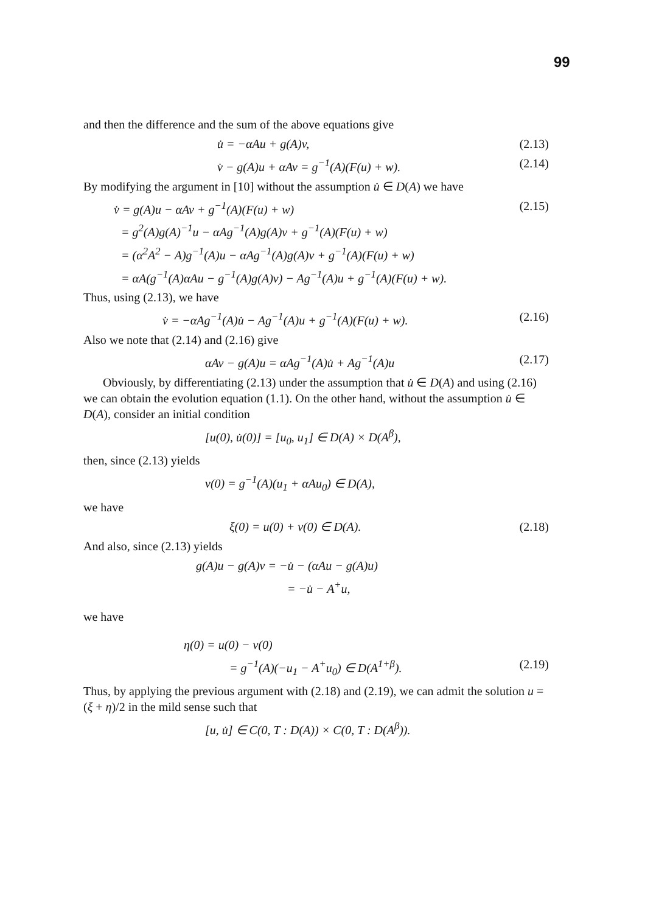99
and then the difference and the sum of the above equations give
u̇ = −αAu + g(A)v, (2.13)
v̇ − g(A)u + αAv = g<sup>−1</sup>(A)(F(u) + w). (2.14)
By modifying the argument in [10] without the assumption u̇ ∈ D(A) we have
v̇ = g(A)u − αAv + g<sup>−1</sup>(A)(F(u) + w) (2.15)
= g<sup>2</sup>(A)g(A)<sup>−1</sup>u − αAg<sup>−1</sup>(A)g(A)v + g<sup>−1</sup>(A)(F(u) + w)
= (α<sup>2</sup>A<sup>2</sup> − A)g<sup>−1</sup>(A)u − αAg<sup>−1</sup>(A)g(A)v + g<sup>−1</sup>(A)(F(u) + w)
= αA(g<sup>−1</sup>(A)αAu − g<sup>−1</sup>(A)g(A)v) − Ag<sup>−1</sup>(A)u + g<sup>−1</sup>(A)(F(u) + w).
Thus, using (2.13), we have
v̇ = −αAg<sup>−1</sup>(A)u̇ − Ag<sup>−1</sup>(A)u + g<sup>−1</sup>(A)(F(u) + w). (2.16)
Also we note that (2.14) and (2.16) give
αAv − g(A)u = αAg<sup>−1</sup>(A)u̇ + Ag<sup>−1</sup>(A)u (2.17)
Obviously, by differentiating (2.13) under the assumption that u̇ ∈ D(A) and using (2.16) we can obtain the evolution equation (1.1). On the other hand, without the assumption u̇ ∈ D(A), consider an initial condition
[u(0), u̇(0)] = [u<sub>0</sub>, u<sub>1</sub>] ∈ D(A) × D(A<sup>β</sup>),
then, since (2.13) yields
v(0) = g<sup>−1</sup>(A)(u<sub>1</sub> + αAu<sub>0</sub>) ∈ D(A),
we have
ξ(0) = u(0) + v(0) ∈ D(A). (2.18)
And also, since (2.13) yields
g(A)u − g(A)v = −u̇ − (αAu − g(A)u)
= −u̇ − A<sup>+</sup>u,
we have
η(0) = u(0) − v(0)
= g<sup>−1</sup>(A)(−u<sub>1</sub> − A<sup>+</sup>u<sub>0</sub>) ∈ D(A<sup>1+β</sup>). (2.19)
Thus, by applying the previous argument with (2.18) and (2.19), we can admit the solution u = (ξ + η)/2 in the mild sense such that
[u, u̇] ∈ C(0, T : D(A)) × C(0, T : D(A<sup>β</sup>)).